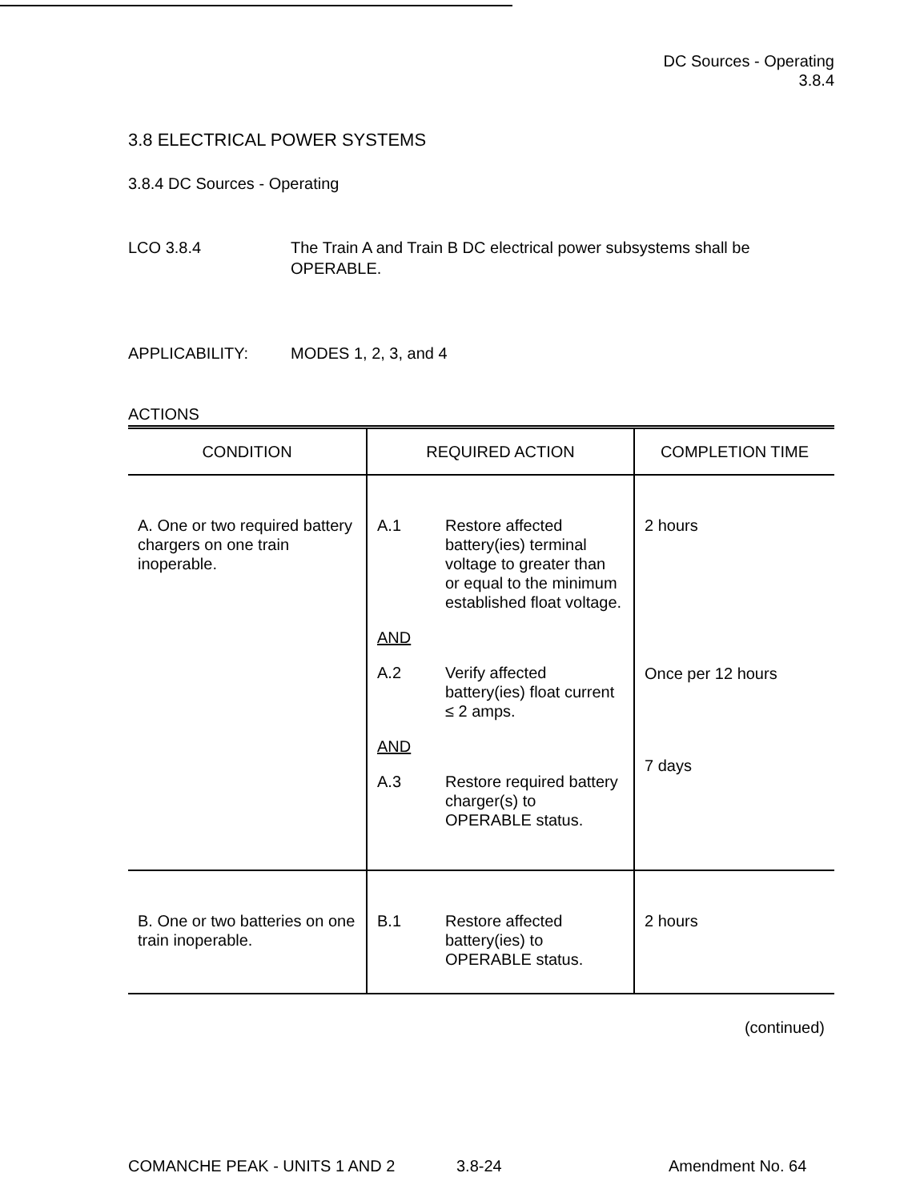DC Sources - Operating
3.8.4
3.8 ELECTRICAL POWER SYSTEMS
3.8.4 DC Sources - Operating
LCO 3.8.4 The Train A and Train B DC electrical power subsystems shall be OPERABLE.
APPLICABILITY: MODES 1, 2, 3, and 4
ACTIONS
| CONDITION | REQUIRED ACTION | COMPLETION TIME |
| --- | --- | --- |
| A. One or two required battery chargers on one train inoperable. | A.1 Restore affected battery(ies) terminal voltage to greater than or equal to the minimum established float voltage. AND A.2 Verify affected battery(ies) float current ≤ 2 amps. AND A.3 Restore required battery charger(s) to OPERABLE status. | 2 hours Once per 12 hours 7 days |
| B. One or two batteries on one train inoperable. | B.1 Restore affected battery(ies) to OPERABLE status. | 2 hours |
(continued)
COMANCHE PEAK - UNITS 1 AND 2 3.8-24 Amendment No. 64